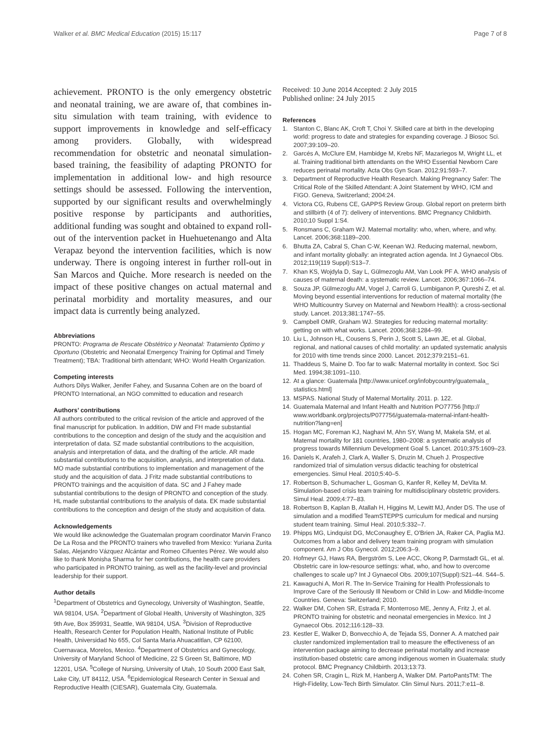Walker et al. BMC Medical Education (2015) 15:117
Page 7 of 8
achievement. PRONTO is the only emergency obstetric and neonatal training, we are aware of, that combines in-situ simulation with team training, with evidence to support improvements in knowledge and self-efficacy among providers. Globally, with widespread recommendation for obstetric and neonatal simulation-based training, the feasibility of adapting PRONTO for implementation in additional low- and high resource settings should be assessed. Following the intervention, supported by our significant results and overwhelmingly positive response by participants and authorities, additional funding was sought and obtained to expand roll-out of the intervention packet in Huehuetenango and Alta Verapaz beyond the intervention facilities, which is now underway. There is ongoing interest in further roll-out in San Marcos and Quiche. More research is needed on the impact of these positive changes on actual maternal and perinatal morbidity and mortality measures, and our impact data is currently being analyzed.
Abbreviations
PRONTO: Programa de Rescate Obstétrico y Neonatal: Tratamiento Óptimo y Oportuno (Obstetric and Neonatal Emergency Training for Optimal and Timely Treatment); TBA: Traditional birth attendant; WHO: World Health Organization.
Competing interests
Authors Dilys Walker, Jenifer Fahey, and Susanna Cohen are on the board of PRONTO International, an NGO committed to education and research
Authors’ contributions
All authors contributed to the critical revision of the article and approved of the final manuscript for publication. In addition, DW and FH made substantial contributions to the conception and design of the study and the acquisition and interpretation of data. SZ made substantial contributions to the acquisition, analysis and interpretation of data, and the drafting of the article. AR made substantial contributions to the acquisition, analysis, and interpretation of data. MO made substantial contributions to implementation and management of the study and the acquisition of data. J Fritz made substantial contributions to PRONTO trainings and the acquisition of data. SC and J Fahey made substantial contributions to the design of PRONTO and conception of the study. HL made substantial contributions to the analysis of data. EK made substantial contributions to the conception and design of the study and acquisition of data.
Acknowledgements
We would like acknowledge the Guatemalan program coordinator Marvin Franco De La Rosa and the PRONTO trainers who travelled from Mexico: Yuriana Zurita Salas, Alejandro Vázquez Alcántar and Romeo Cifuentes Pérez. We would also like to thank Monisha Sharma for her contributions, the health care providers who participated in PRONTO training, as well as the facility-level and provincial leadership for their support.
Author details
<sup>1</sup> Department of Obstetrics and Gynecology, University of Washington, Seattle, WA 98104, USA. <sup>2</sup>Department of Global Health, University of Washington, 325 9th Ave, Box 359931, Seattle, WA 98104, USA. <sup>3</sup>Division of Reproductive Health, Research Center for Population Health, National Institute of Public Health, Universidad No 655, Col Santa Maria Ahuacatitlan, CP 62100, Cuernavaca, Morelos, Mexico. <sup>4</sup>Department of Obstetrics and Gynecology, University of Maryland School of Medicine, 22 S Green St, Baltimore, MD 12201, USA. <sup>5</sup>College of Nursing, University of Utah, 10 South 2000 East Salt, Lake City, UT 84112, USA. <sup>6</sup>Epidemiological Research Center in Sexual and Reproductive Health (CIESAR), Guatemala City, Guatemala.
Received: 10 June 2014 Accepted: 2 July 2015
Published online: 24 July 2015
References
1. Stanton C, Blanc AK, Croft T, Choi Y. Skilled care at birth in the developing world: progress to date and strategies for expanding coverage. J Biosoc Sci. 2007;39:109–20.
2. Garcés A, McClure EM, Hambidge M, Krebs NF, Mazariegos M, Wright LL, et al. Training traditional birth attendants on the WHO Essential Newborn Care reduces perinatal mortality. Acta Obs Gyn Scan. 2012;91:593–7.
3. Department of Reproductive Health Research. Making Pregnancy Safer: The Critical Role of the Skilled Attendant: A Joint Statement by WHO, ICM and FIGO. Geneva, Switzerland; 2004:24.
4. Victora CG, Rubens CE, GAPPS Review Group. Global report on preterm birth and stillbirth (4 of 7): delivery of interventions. BMC Pregnancy Childbirth. 2010;10 Suppl 1:S4.
5. Ronsmans C, Graham WJ. Maternal mortality: who, when, where, and why. Lancet. 2006;368:1189–200.
6. Bhutta ZA, Cabral S, Chan C-W, Keenan WJ. Reducing maternal, newborn, and infant mortality globally: an integrated action agenda. Int J Gynaecol Obs. 2012;119(119 Suppl):S13–7.
7. Khan KS, Wojdyla D, Say L, Gülmezoglu AM, Van Look PF A. WHO analysis of causes of maternal death: a systematic review. Lancet. 2006;367:1066–74.
8. Souza JP, Gülmezoglu AM, Vogel J, Carroli G, Lumbiganon P, Qureshi Z, et al. Moving beyond essential interventions for reduction of maternal mortality (the WHO Multicountry Survey on Maternal and Newborn Health): a cross-sectional study. Lancet. 2013;381:1747–55.
9. Campbell OMR, Graham WJ. Strategies for reducing maternal mortality: getting on with what works. Lancet. 2006;368:1284–99.
10.
Liu L, Johnson HL, Cousens S, Perin J, Scott S, Lawn JE, et al. Global, regional, and national causes of child mortality: an updated systematic analysis for 2010 with time trends since 2000. Lancet. 2012;379:2151–61.
11.
Thaddeus S, Maine D. Too far to walk: Maternal mortality in context. Soc Sci Med. 1994;38:1091–110.
12.
At a glance: Guatemala [http://www.unicef.org/infobycountry/guatemala_ statistics.html]
13.
MSPAS. National Study of Maternal Mortality. 2011. p. 122.
14.
Guatemala Maternal and Infant Health and Nutrition PO77756 [http:// www.worldbank.org/projects/P077756/guatemala-maternal-infant-health-nutrition?lang=en]
15.
Hogan MC, Foreman KJ, Naghavi M, Ahn SY, Wang M, Makela SM, et al. Maternal mortality for 181 countries, 1980–2008: a systematic analysis of progress towards Millennium Development Goal 5. Lancet. 2010;375:1609–23.
16.
Daniels K, Arafeh J, Clark A, Waller S, Druzin M, Chueh J. Prospective randomized trial of simulation versus didactic teaching for obstetrical emergencies. Simul Heal. 2010;5:40–5.
17.
Robertson B, Schumacher L, Gosman G, Kanfer R, Kelley M, DeVita M. Simulation-based crisis team training for multidisciplinary obstetric providers. Simul Heal. 2009;4:77–83.
18.
Robertson B, Kaplan B, Atallah H, Higgins M, Lewitt MJ, Ander DS. The use of simulation and a modified TeamSTEPPS curriculum for medical and nursing student team training. Simul Heal. 2010;5:332–7.
19.
Phipps MG, Lindquist DG, McConaughey E, O'Brien JA, Raker CA, Paglia MJ. Outcomes from a labor and delivery team training program with simulation component. Am J Obs Gynecol. 2012;206:3–9.
20.
Hofmeyr GJ, Haws RA, Bergström S, Lee ACC, Okong P, Darmstadt GL, et al. Obstetric care in low-resource settings: what, who, and how to overcome challenges to scale up? Int J Gynaecol Obs. 2009;107(Suppl):S21–44. S44–5.
21.
Kawaguchi A, Mori R. The In-Service Training for Health Professionals to Improve Care of the Seriously Ill Newborn or Child in Low- and Middle-Income Countries. Geneva: Switzerland; 2010.
22.
Walker DM, Cohen SR, Estrada F, Monterroso ME, Jenny A, Fritz J, et al. PRONTO training for obstetric and neonatal emergencies in Mexico. Int J Gynaecol Obs. 2012;116:128–33.
23.
Kestler E, Walker D, Bonvecchio A, de Tejada SS, Donner A. A matched pair cluster randomized implementation trail to measure the effectiveness of an intervention package aiming to decrease perinatal mortality and increase institution-based obstetric care among indigenous women in Guatemala: study protocol. BMC Pregnancy Childbirth. 2013;13:73.
24.
Cohen SR, Cragin L, Rizk M, Hanberg A, Walker DM. PartoPantsTM: The High-Fidelity, Low-Tech Birth Simulator. Clin Simul Nurs. 2011;7:e11–8.